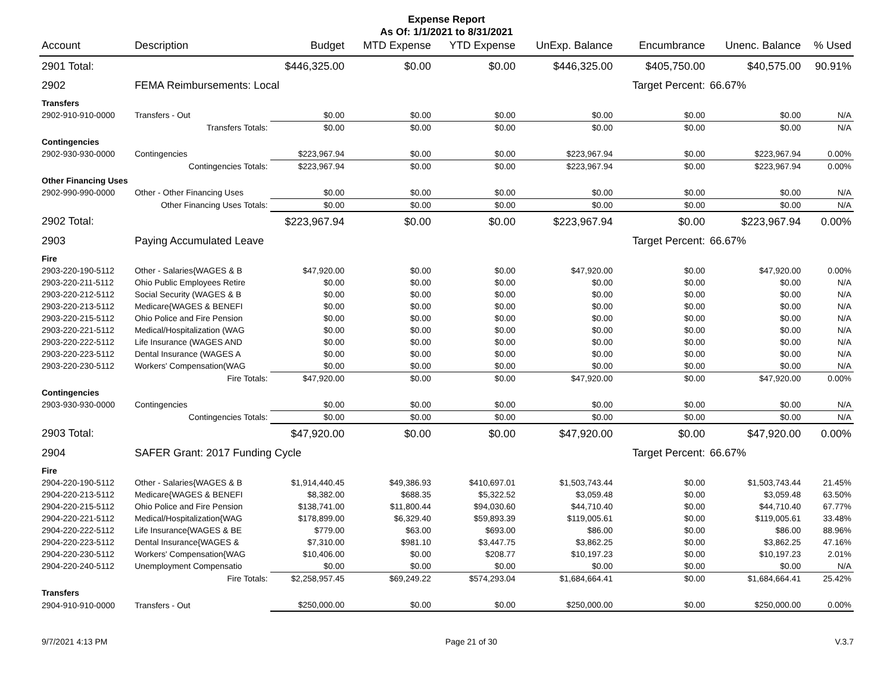Expense Report
As Of: 1/1/2021 to 8/31/2021
| Account | Description | Budget | MTD Expense | YTD Expense | UnExp. Balance | Encumbrance | Unenc. Balance | % Used |
| --- | --- | --- | --- | --- | --- | --- | --- | --- |
| 2901 Total: | | $446,325.00 | $0.00 | $0.00 | $446,325.00 | $405,750.00 | $40,575.00 | 90.91% |
| 2902 | FEMA Reimbursements: Local | | | | | Target Percent: | 66.67% | |
| Transfers | | | | | | | | |
| 2902-910-910-0000 | Transfers - Out | $0.00 | $0.00 | $0.00 | $0.00 | $0.00 | $0.00 | N/A |
| | Transfers Totals: | $0.00 | $0.00 | $0.00 | $0.00 | $0.00 | $0.00 | N/A |
| Contingencies | | | | | | | | |
| 2902-930-930-0000 | Contingencies | $223,967.94 | $0.00 | $0.00 | $223,967.94 | $0.00 | $223,967.94 | 0.00% |
| | Contingencies Totals: | $223,967.94 | $0.00 | $0.00 | $223,967.94 | $0.00 | $223,967.94 | 0.00% |
| Other Financing Uses | | | | | | | | |
| 2902-990-990-0000 | Other - Other Financing Uses | $0.00 | $0.00 | $0.00 | $0.00 | $0.00 | $0.00 | N/A |
| | Other Financing Uses Totals: | $0.00 | $0.00 | $0.00 | $0.00 | $0.00 | $0.00 | N/A |
| 2902 Total: | | $223,967.94 | $0.00 | $0.00 | $223,967.94 | $0.00 | $223,967.94 | 0.00% |
| 2903 | Paying Accumulated Leave | | | | | Target Percent: | 66.67% | |
| Fire | | | | | | | | |
| 2903-220-190-5112 | Other - Salaries{WAGES & B | $47,920.00 | $0.00 | $0.00 | $47,920.00 | $0.00 | $47,920.00 | 0.00% |
| 2903-220-211-5112 | Ohio Public Employees Retire | $0.00 | $0.00 | $0.00 | $0.00 | $0.00 | $0.00 | N/A |
| 2903-220-212-5112 | Social Security (WAGES & B | $0.00 | $0.00 | $0.00 | $0.00 | $0.00 | $0.00 | N/A |
| 2903-220-213-5112 | Medicare{WAGES & BENEFI | $0.00 | $0.00 | $0.00 | $0.00 | $0.00 | $0.00 | N/A |
| 2903-220-215-5112 | Ohio Police and Fire Pension | $0.00 | $0.00 | $0.00 | $0.00 | $0.00 | $0.00 | N/A |
| 2903-220-221-5112 | Medical/Hospitalization (WAG | $0.00 | $0.00 | $0.00 | $0.00 | $0.00 | $0.00 | N/A |
| 2903-220-222-5112 | Life Insurance (WAGES AND | $0.00 | $0.00 | $0.00 | $0.00 | $0.00 | $0.00 | N/A |
| 2903-220-223-5112 | Dental Insurance (WAGES A | $0.00 | $0.00 | $0.00 | $0.00 | $0.00 | $0.00 | N/A |
| 2903-220-230-5112 | Workers' Compensation(WAG | $0.00 | $0.00 | $0.00 | $0.00 | $0.00 | $0.00 | N/A |
| | Fire Totals: | $47,920.00 | $0.00 | $0.00 | $47,920.00 | $0.00 | $47,920.00 | 0.00% |
| Contingencies | | | | | | | | |
| 2903-930-930-0000 | Contingencies | $0.00 | $0.00 | $0.00 | $0.00 | $0.00 | $0.00 | N/A |
| | Contingencies Totals: | $0.00 | $0.00 | $0.00 | $0.00 | $0.00 | $0.00 | N/A |
| 2903 Total: | | $47,920.00 | $0.00 | $0.00 | $47,920.00 | $0.00 | $47,920.00 | 0.00% |
| 2904 | SAFER Grant: 2017 Funding Cycle | | | | | Target Percent: | 66.67% | |
| Fire | | | | | | | | |
| 2904-220-190-5112 | Other - Salaries{WAGES & B | $1,914,440.45 | $49,386.93 | $410,697.01 | $1,503,743.44 | $0.00 | $1,503,743.44 | 21.45% |
| 2904-220-213-5112 | Medicare{WAGES & BENEFI | $8,382.00 | $688.35 | $5,322.52 | $3,059.48 | $0.00 | $3,059.48 | 63.50% |
| 2904-220-215-5112 | Ohio Police and Fire Pension | $138,741.00 | $11,800.44 | $94,030.60 | $44,710.40 | $0.00 | $44,710.40 | 67.77% |
| 2904-220-221-5112 | Medical/Hospitalization{WAG | $178,899.00 | $6,329.40 | $59,893.39 | $119,005.61 | $0.00 | $119,005.61 | 33.48% |
| 2904-220-222-5112 | Life Insurance{WAGES & BE | $779.00 | $63.00 | $693.00 | $86.00 | $0.00 | $86.00 | 88.96% |
| 2904-220-223-5112 | Dental Insurance{WAGES & | $7,310.00 | $981.10 | $3,447.75 | $3,862.25 | $0.00 | $3,862.25 | 47.16% |
| 2904-220-230-5112 | Workers' Compensation{WAG | $10,406.00 | $0.00 | $208.77 | $10,197.23 | $0.00 | $10,197.23 | 2.01% |
| 2904-220-240-5112 | Unemployment Compensatio | $0.00 | $0.00 | $0.00 | $0.00 | $0.00 | $0.00 | N/A |
| | Fire Totals: | $2,258,957.45 | $69,249.22 | $574,293.04 | $1,684,664.41 | $0.00 | $1,684,664.41 | 25.42% |
| Transfers | | | | | | | | |
| 2904-910-910-0000 | Transfers - Out | $250,000.00 | $0.00 | $0.00 | $250,000.00 | $0.00 | $250,000.00 | 0.00% |
9/7/2021 4:13 PM Page 21 of 30 V.3.7